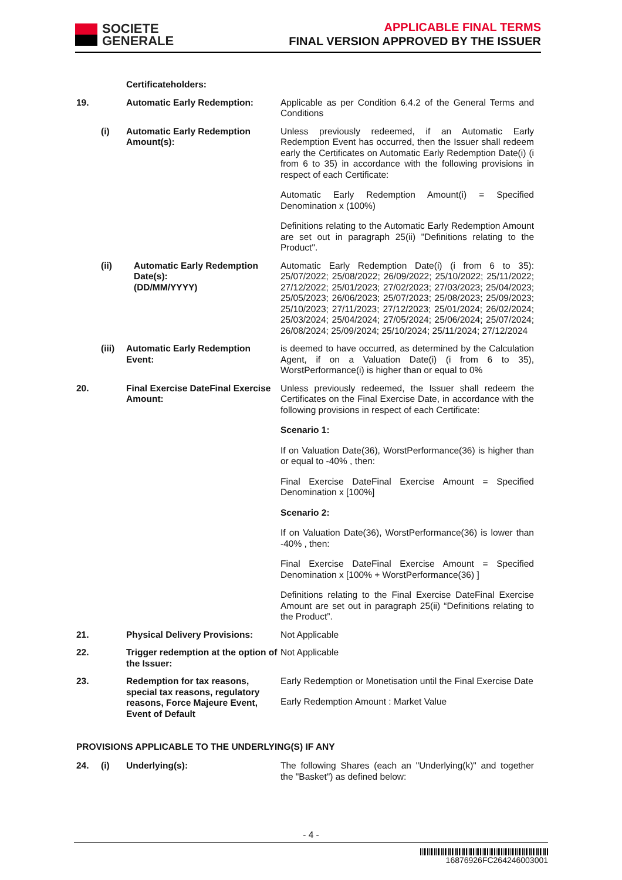SOCIETE
GENERALE
APPLICABLE FINAL TERMS
FINAL VERSION APPROVED BY THE ISSUER
Certificateholders:
19. Automatic Early Redemption: Applicable as per Condition 6.4.2 of the General Terms and Conditions
(i) Automatic Early Redemption Amount(s):
Unless previously redeemed, if an Automatic Early Redemption Event has occurred, then the Issuer shall redeem early the Certificates on Automatic Early Redemption Date(i) (i from 6 to 35) in accordance with the following provisions in respect of each Certificate:
Automatic Early Redemption Amount(i) = Specified Denomination x (100%)
Definitions relating to the Automatic Early Redemption Amount are set out in paragraph 25(ii) "Definitions relating to the Product".
(ii) Automatic Early Redemption Date(s):
(DD/MM/YYYY)
Automatic Early Redemption Date(i) (i from 6 to 35): 25/07/2022; 25/08/2022; 26/09/2022; 25/10/2022; 25/11/2022; 27/12/2022; 25/01/2023; 27/02/2023; 27/03/2023; 25/04/2023; 25/05/2023; 26/06/2023; 25/07/2023; 25/08/2023; 25/09/2023; 25/10/2023; 27/11/2023; 27/12/2023; 25/01/2024; 26/02/2024; 25/03/2024; 25/04/2024; 27/05/2024; 25/06/2024; 25/07/2024; 26/08/2024; 25/09/2024; 25/10/2024; 25/11/2024; 27/12/2024
(iii)
Automatic Early Redemption Event:
is deemed to have occurred, as determined by the Calculation Agent, if on a Valuation Date(i) (i from 6 to 35), WorstPerformance(i) is higher than or equal to 0%
20. Final Exercise DateFinal Exercise Amount:
Unless previously redeemed, the Issuer shall redeem the Certificates on the Final Exercise Date, in accordance with the following provisions in respect of each Certificate:
Scenario 1:
If on Valuation Date(36), WorstPerformance(36) is higher than or equal to -40% , then:
Final Exercise DateFinal Exercise Amount = Specified Denomination x [100%]
Scenario 2:
If on Valuation Date(36), WorstPerformance(36) is lower than -40% , then:
Final Exercise DateFinal Exercise Amount = Specified Denomination x [100% + WorstPerformance(36) ]
Definitions relating to the Final Exercise DateFinal Exercise Amount are set out in paragraph 25(ii) “Definitions relating to the Product”.
21. Physical Delivery Provisions:
Not Applicable
22. Trigger redemption at the option of the Issuer:
Not Applicable
23. Redemption for tax reasons, special tax reasons, regulatory reasons, Force Majeure Event, Event of Default
Early Redemption or Monetisation until the Final Exercise Date
Early Redemption Amount : Market Value
PROVISIONS APPLICABLE TO THE UNDERLYING(S) IF ANY
24. (i) Underlying(s): The following Shares (each an "Underlying(k)" and together the "Basket") as defined below:
- 4 -
16876926FC264246003001